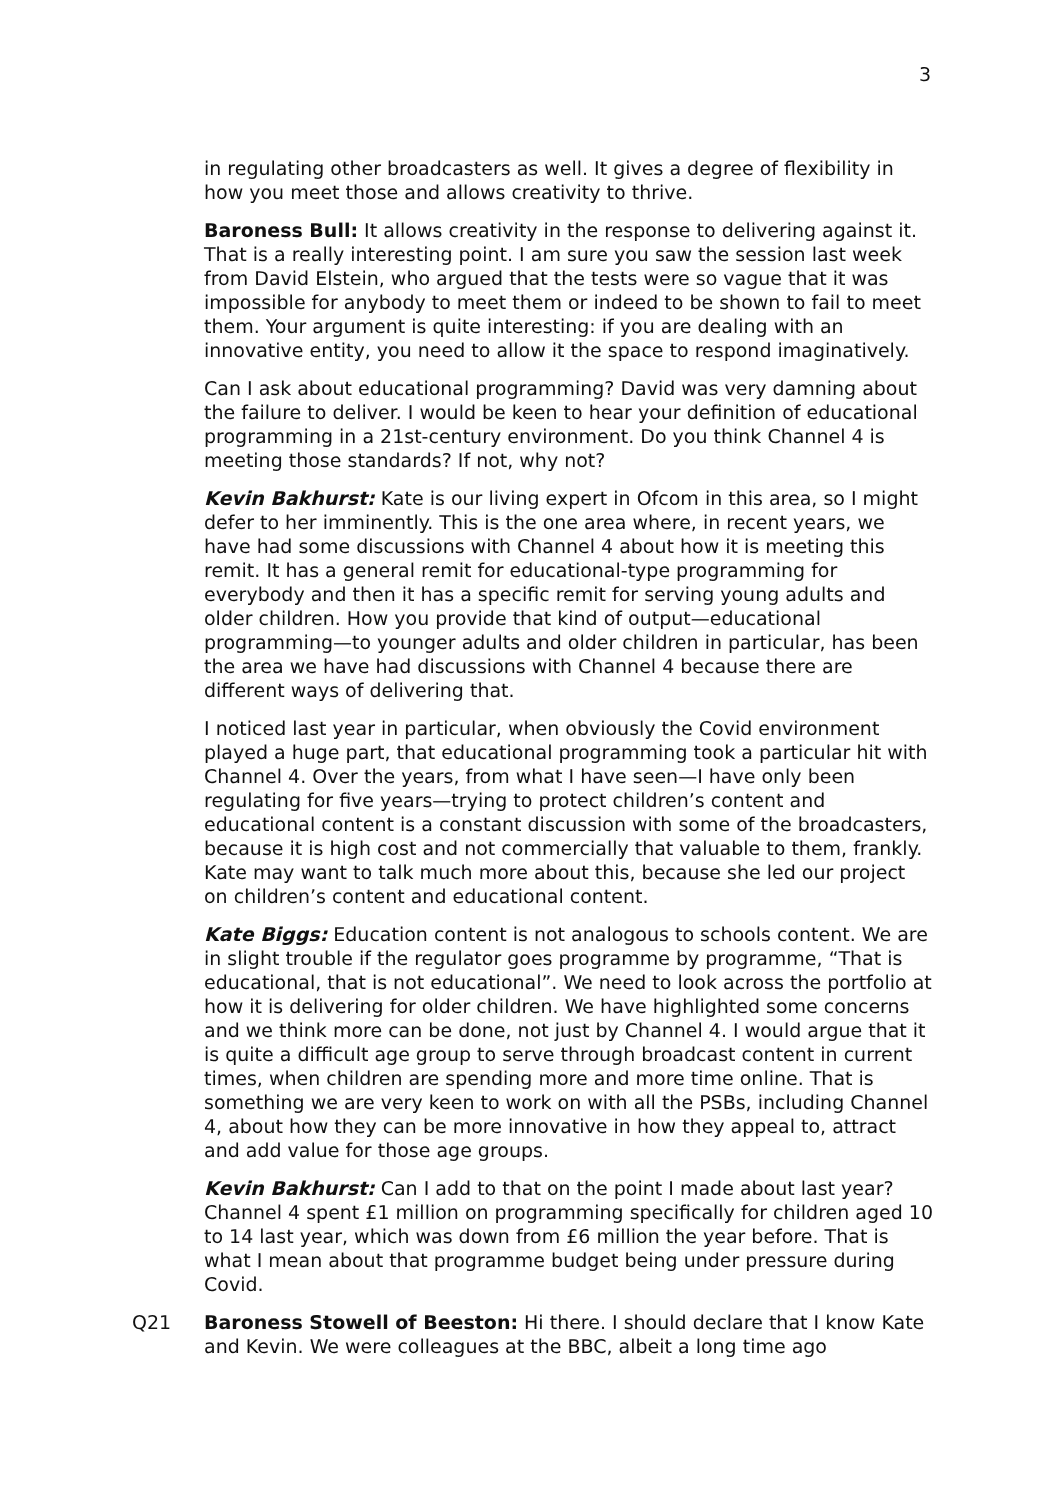3
in regulating other broadcasters as well. It gives a degree of flexibility in how you meet those and allows creativity to thrive.
Baroness Bull: It allows creativity in the response to delivering against it. That is a really interesting point. I am sure you saw the session last week from David Elstein, who argued that the tests were so vague that it was impossible for anybody to meet them or indeed to be shown to fail to meet them. Your argument is quite interesting: if you are dealing with an innovative entity, you need to allow it the space to respond imaginatively.
Can I ask about educational programming? David was very damning about the failure to deliver. I would be keen to hear your definition of educational programming in a 21st-century environment. Do you think Channel 4 is meeting those standards? If not, why not?
Kevin Bakhurst: Kate is our living expert in Ofcom in this area, so I might defer to her imminently. This is the one area where, in recent years, we have had some discussions with Channel 4 about how it is meeting this remit. It has a general remit for educational-type programming for everybody and then it has a specific remit for serving young adults and older children. How you provide that kind of output—educational programming—to younger adults and older children in particular, has been the area we have had discussions with Channel 4 because there are different ways of delivering that.
I noticed last year in particular, when obviously the Covid environment played a huge part, that educational programming took a particular hit with Channel 4. Over the years, from what I have seen—I have only been regulating for five years—trying to protect children’s content and educational content is a constant discussion with some of the broadcasters, because it is high cost and not commercially that valuable to them, frankly. Kate may want to talk much more about this, because she led our project on children’s content and educational content.
Kate Biggs: Education content is not analogous to schools content. We are in slight trouble if the regulator goes programme by programme, “That is educational, that is not educational”. We need to look across the portfolio at how it is delivering for older children. We have highlighted some concerns and we think more can be done, not just by Channel 4. I would argue that it is quite a difficult age group to serve through broadcast content in current times, when children are spending more and more time online. That is something we are very keen to work on with all the PSBs, including Channel 4, about how they can be more innovative in how they appeal to, attract and add value for those age groups.
Kevin Bakhurst: Can I add to that on the point I made about last year? Channel 4 spent £1 million on programming specifically for children aged 10 to 14 last year, which was down from £6 million the year before. That is what I mean about that programme budget being under pressure during Covid.
Q21 Baroness Stowell of Beeston: Hi there. I should declare that I know Kate and Kevin. We were colleagues at the BBC, albeit a long time ago